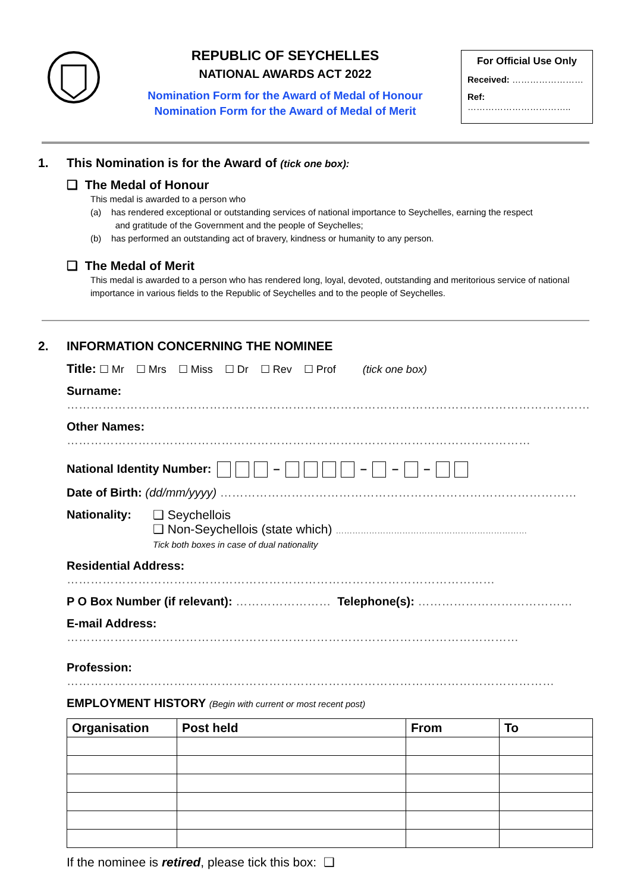REPUBLIC OF SEYCHELLES
NATIONAL AWARDS ACT 2022
Nomination Form for the Award of Medal of Honour
Nomination Form for the Award of Medal of Merit
For Official Use Only
Received: ……………………
Ref: ……………………………..
1. This Nomination is for the Award of (tick one box):
❑ The Medal of Honour
This medal is awarded to a person who
(a) has rendered exceptional or outstanding services of national importance to Seychelles, earning the respect
and gratitude of the Government and the people of Seychelles;
(b) has performed an outstanding act of bravery, kindness or humanity to any person.
❑ The Medal of Merit
This medal is awarded to a person who has rendered long, loyal, devoted, outstanding and meritorious service of national importance in various fields to the Republic of Seychelles and to the people of Seychelles.
2. INFORMATION CONCERNING THE NOMINEE
Title: ☐ Mr ☐ Mrs ☐ Miss ☐ Dr ☐ Rev ☐ Prof (tick one box)
Surname: ……………………………………………………………………………………………………………………
Other Names: ………………………………………………………………………………………………………
National Identity Number: – – – –
Date of Birth: (dd/mm/yyyy) ………………………………………………………………………………
Nationality: ❑ Seychellois
❑ Non-Seychellois (state which) ……………………………………………………………
Tick both boxes in case of dual nationality
Residential Address: ………………………………………………………………………………………………
P O Box Number (if relevant): …………………… Telephone(s): …………………………………
E-mail Address: ……………………………………………………………………………………………………
Profession: ……………………………………………………………………………………………………………
EMPLOYMENT HISTORY (Begin with current or most recent post)
| Organisation | Post held | From | To |
| --- | --- | --- | --- |
If the nominee is retired, please tick this box: ❑